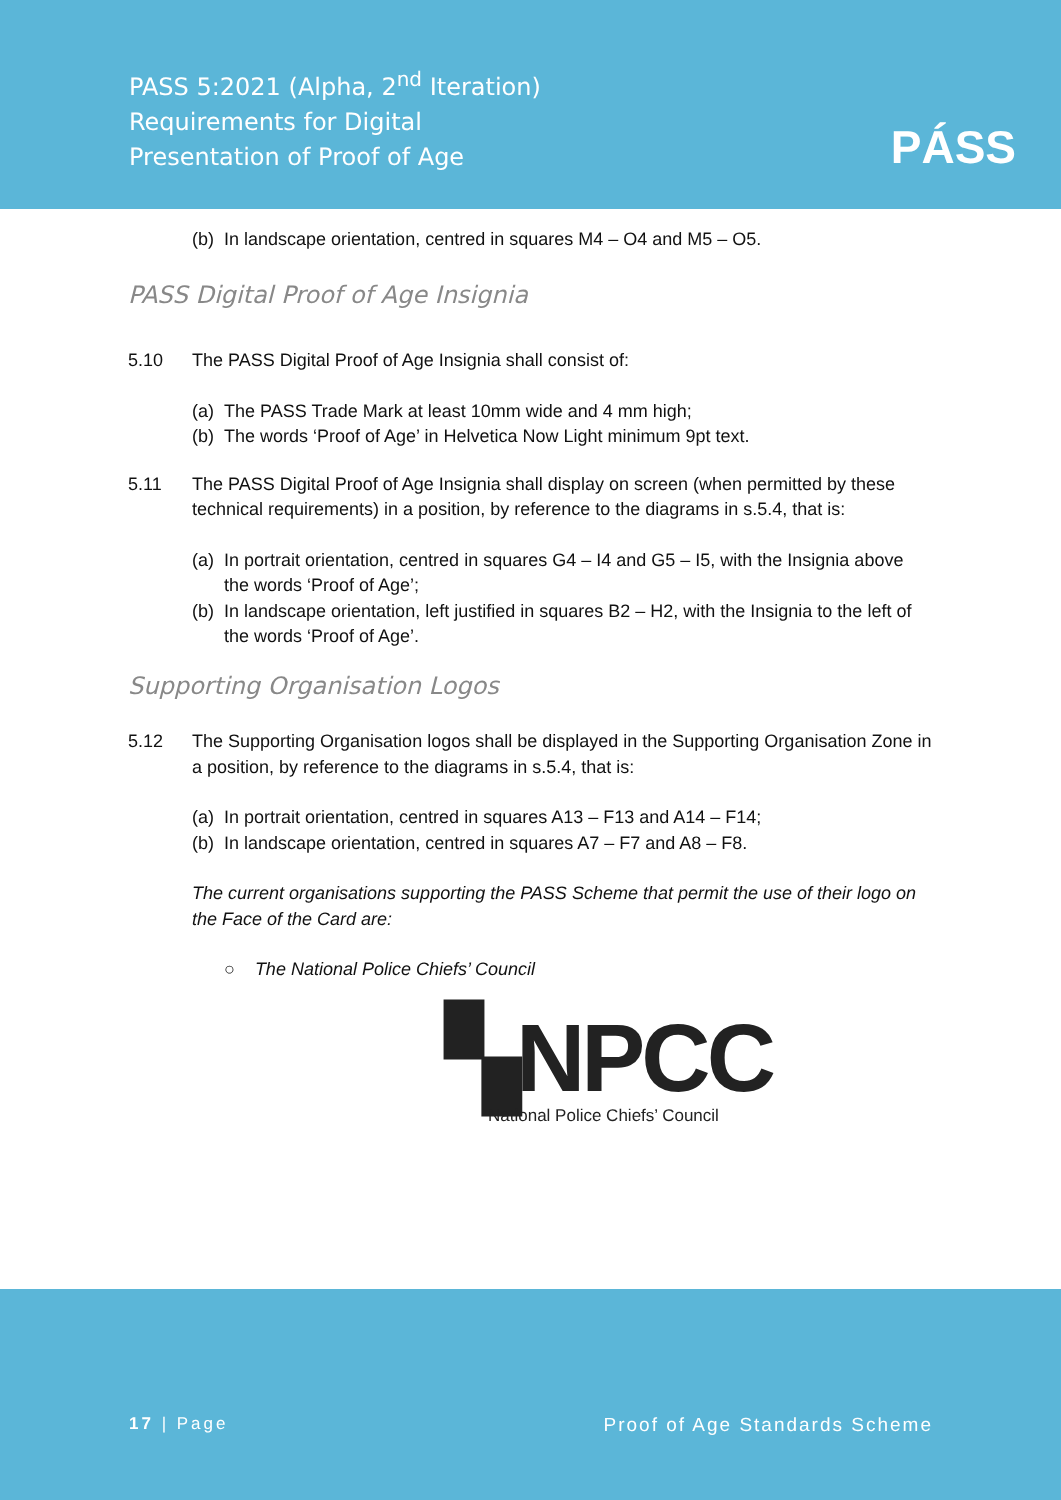PASS 5:2021 (Alpha, 2<sup>nd</sup> Iteration)
Requirements for Digital
Presentation of Proof of Age
PÁSS
(b) In landscape orientation, centred in squares M4 – O4 and M5 – O5.
PASS Digital Proof of Age Insignia
5.10 The PASS Digital Proof of Age Insignia shall consist of:
(a) The PASS Trade Mark at least 10mm wide and 4 mm high;
(b) The words ‘Proof of Age’ in Helvetica Now Light minimum 9pt text.
5.11 The PASS Digital Proof of Age Insignia shall display on screen (when permitted by these technical requirements) in a position, by reference to the diagrams in s.5.4, that is:
(a) In portrait orientation, centred in squares G4 – I4 and G5 – I5, with the Insignia above the words ‘Proof of Age’;
(b) In landscape orientation, left justified in squares B2 – H2, with the Insignia to the left of the words ‘Proof of Age’.
Supporting Organisation Logos
5.12 The Supporting Organisation logos shall be displayed in the Supporting Organisation Zone in a position, by reference to the diagrams in s.5.4, that is:
(a) In portrait orientation, centred in squares A13 – F13 and A14 – F14;
(b) In landscape orientation, centred in squares A7 – F7 and A8 – F8.
The current organisations supporting the PASS Scheme that permit the use of their logo on the Face of the Card are:
○ The National Police Chiefs’ Council
▚NPCC
National Police Chiefs’ Council
17 | Page Proof of Age Standards Scheme